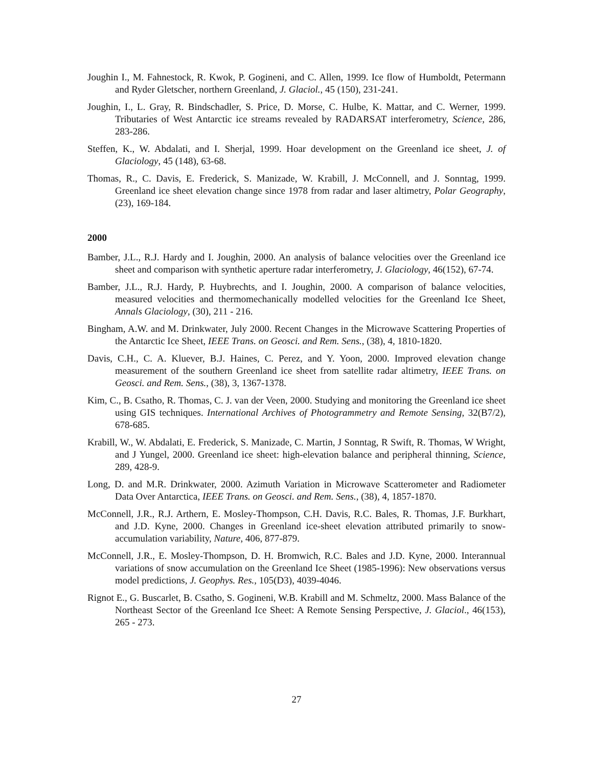Joughin I., M. Fahnestock, R. Kwok, P. Gogineni, and C. Allen, 1999. Ice flow of Humboldt, Petermann and Ryder Gletscher, northern Greenland, J. Glaciol., 45 (150), 231-241.
Joughin, I., L. Gray, R. Bindschadler, S. Price, D. Morse, C. Hulbe, K. Mattar, and C. Werner, 1999. Tributaries of West Antarctic ice streams revealed by RADARSAT interferometry, Science, 286, 283-286.
Steffen, K., W. Abdalati, and I. Sherjal, 1999. Hoar development on the Greenland ice sheet, J. of Glaciology, 45 (148), 63-68.
Thomas, R., C. Davis, E. Frederick, S. Manizade, W. Krabill, J. McConnell, and J. Sonntag, 1999. Greenland ice sheet elevation change since 1978 from radar and laser altimetry, Polar Geography, (23), 169-184.
2000
Bamber, J.L., R.J. Hardy and I. Joughin, 2000. An analysis of balance velocities over the Greenland ice sheet and comparison with synthetic aperture radar interferometry, J. Glaciology, 46(152), 67-74.
Bamber, J.L., R.J. Hardy, P. Huybrechts, and I. Joughin, 2000. A comparison of balance velocities, measured velocities and thermomechanically modelled velocities for the Greenland Ice Sheet, Annals Glaciology, (30), 211 - 216.
Bingham, A.W. and M. Drinkwater, July 2000. Recent Changes in the Microwave Scattering Properties of the Antarctic Ice Sheet, IEEE Trans. on Geosci. and Rem. Sens., (38), 4, 1810-1820.
Davis, C.H., C. A. Kluever, B.J. Haines, C. Perez, and Y. Yoon, 2000. Improved elevation change measurement of the southern Greenland ice sheet from satellite radar altimetry, IEEE Trans. on Geosci. and Rem. Sens., (38), 3, 1367-1378.
Kim, C., B. Csatho, R. Thomas, C. J. van der Veen, 2000. Studying and monitoring the Greenland ice sheet using GIS techniques. International Archives of Photogrammetry and Remote Sensing, 32(B7/2), 678-685.
Krabill, W., W. Abdalati, E. Frederick, S. Manizade, C. Martin, J Sonntag, R Swift, R. Thomas, W Wright, and J Yungel, 2000. Greenland ice sheet: high-elevation balance and peripheral thinning, Science, 289, 428-9.
Long, D. and M.R. Drinkwater, 2000. Azimuth Variation in Microwave Scatterometer and Radiometer Data Over Antarctica, IEEE Trans. on Geosci. and Rem. Sens., (38), 4, 1857-1870.
McConnell, J.R., R.J. Arthern, E. Mosley-Thompson, C.H. Davis, R.C. Bales, R. Thomas, J.F. Burkhart, and J.D. Kyne, 2000. Changes in Greenland ice-sheet elevation attributed primarily to snow-accumulation variability, Nature, 406, 877-879.
McConnell, J.R., E. Mosley-Thompson, D. H. Bromwich, R.C. Bales and J.D. Kyne, 2000. Interannual variations of snow accumulation on the Greenland Ice Sheet (1985-1996): New observations versus model predictions, J. Geophys. Res., 105(D3), 4039-4046.
Rignot E., G. Buscarlet, B. Csatho, S. Gogineni, W.B. Krabill and M. Schmeltz, 2000. Mass Balance of the Northeast Sector of the Greenland Ice Sheet: A Remote Sensing Perspective, J. Glaciol., 46(153), 265 - 273.
27